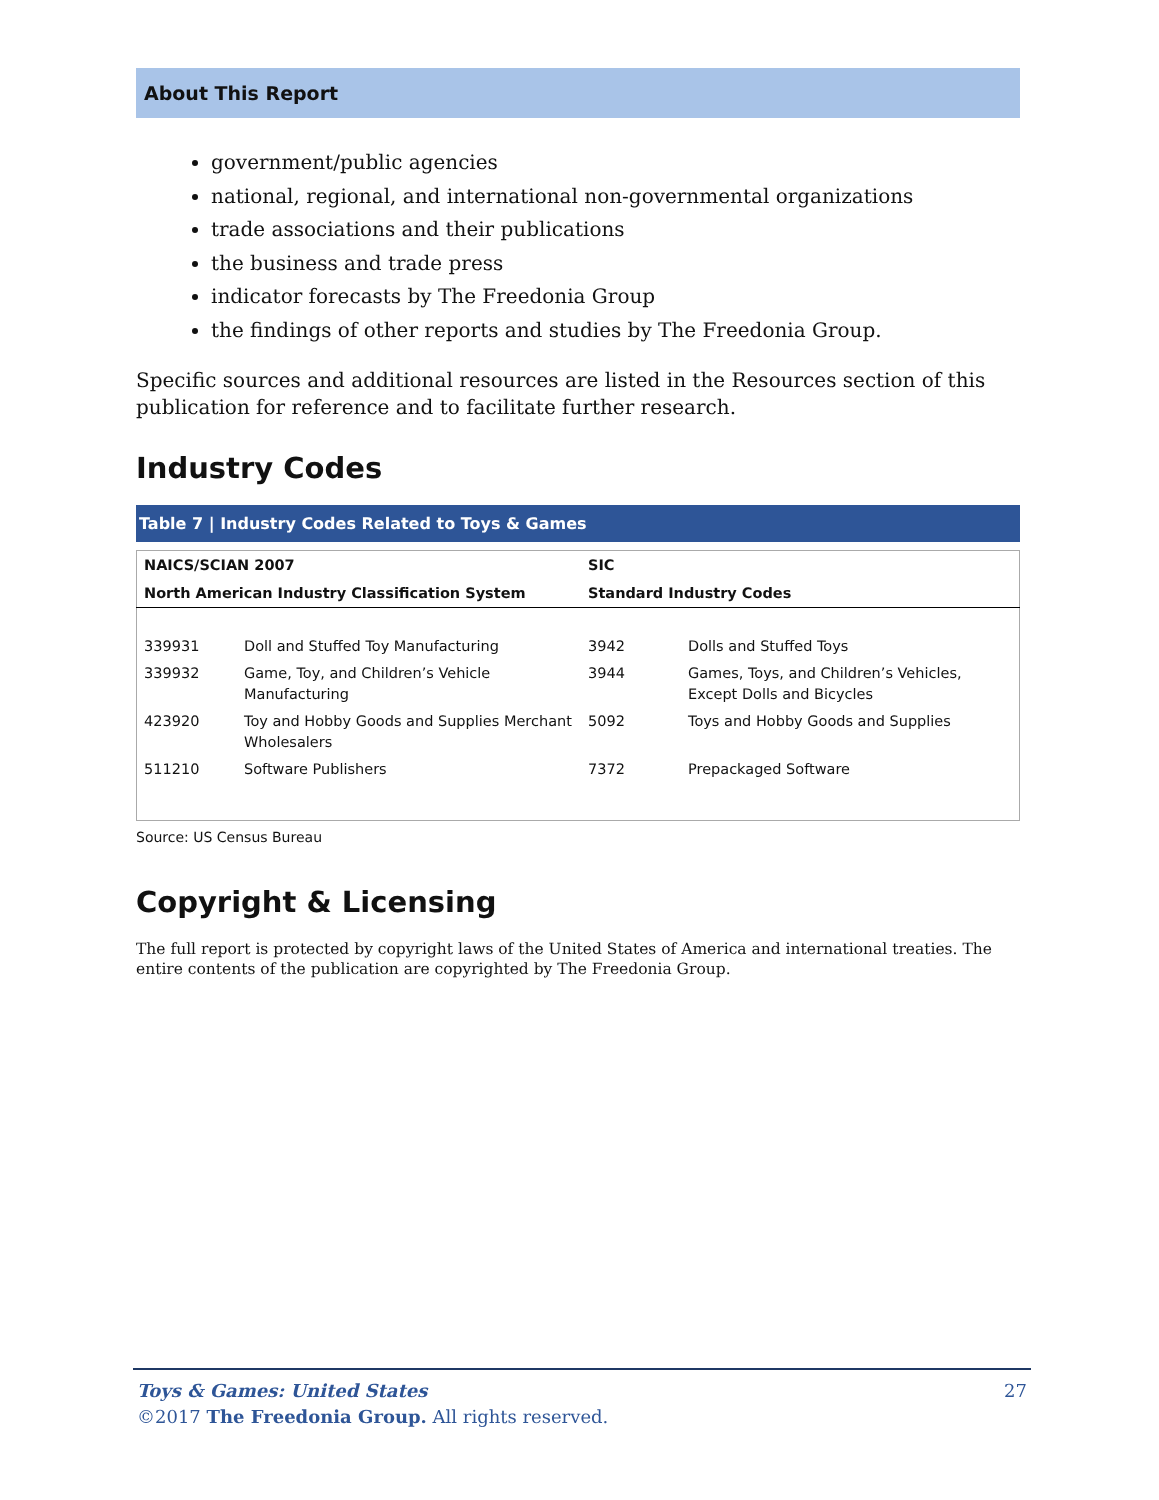About This Report
government/public agencies
national, regional, and international non-governmental organizations
trade associations and their publications
the business and trade press
indicator forecasts by The Freedonia Group
the findings of other reports and studies by The Freedonia Group.
Specific sources and additional resources are listed in the Resources section of this publication for reference and to facilitate further research.
Industry Codes
Table 7 | Industry Codes Related to Toys & Games
| NAICS/SCIAN 2007 | | SIC | |
| --- | --- | --- | --- |
| North American Industry Classification System | | Standard Industry Codes | |
| 339931 | Doll and Stuffed Toy Manufacturing | 3942 | Dolls and Stuffed Toys |
| 339932 | Game, Toy, and Children’s Vehicle Manufacturing | 3944 | Games, Toys, and Children’s Vehicles, Except Dolls and Bicycles |
| 423920 | Toy and Hobby Goods and Supplies Merchant Wholesalers | 5092 | Toys and Hobby Goods and Supplies |
| 511210 | Software Publishers | 7372 | Prepackaged Software |
Source: US Census Bureau
Copyright & Licensing
The full report is protected by copyright laws of the United States of America and international treaties. The entire contents of the publication are copyrighted by The Freedonia Group.
Toys & Games: United States 27
©2017 The Freedonia Group. All rights reserved.